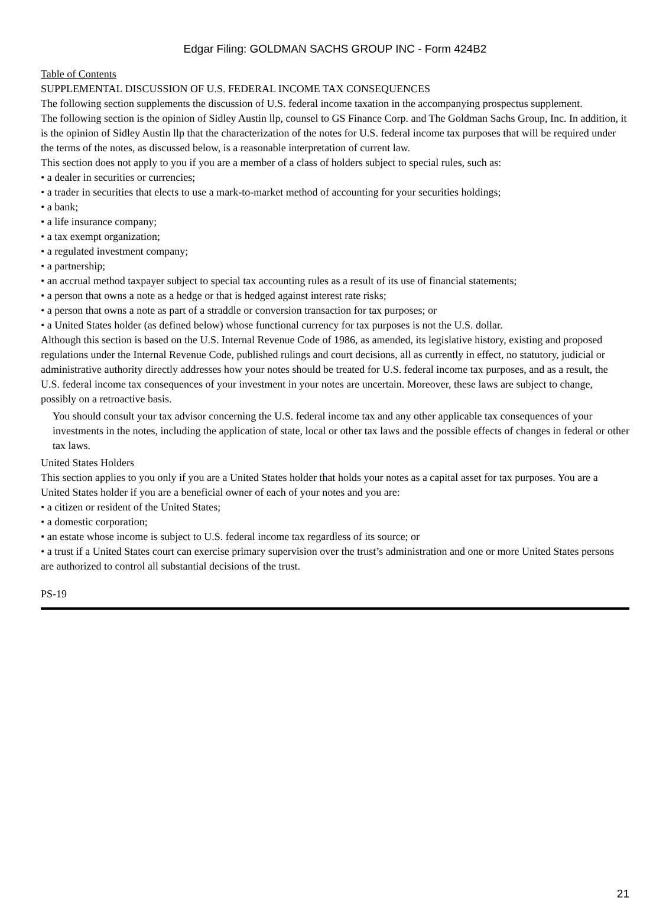Edgar Filing: GOLDMAN SACHS GROUP INC - Form 424B2
Table of Contents
SUPPLEMENTAL DISCUSSION OF U.S. FEDERAL INCOME TAX CONSEQUENCES
The following section supplements the discussion of U.S. federal income taxation in the accompanying prospectus supplement.
The following section is the opinion of Sidley Austin llp, counsel to GS Finance Corp. and The Goldman Sachs Group, Inc. In addition, it is the opinion of Sidley Austin llp that the characterization of the notes for U.S. federal income tax purposes that will be required under the terms of the notes, as discussed below, is a reasonable interpretation of current law.
This section does not apply to you if you are a member of a class of holders subject to special rules, such as:
• a dealer in securities or currencies;
• a trader in securities that elects to use a mark-to-market method of accounting for your securities holdings;
• a bank;
• a life insurance company;
• a tax exempt organization;
• a regulated investment company;
• a partnership;
• an accrual method taxpayer subject to special tax accounting rules as a result of its use of financial statements;
• a person that owns a note as a hedge or that is hedged against interest rate risks;
• a person that owns a note as part of a straddle or conversion transaction for tax purposes; or
• a United States holder (as defined below) whose functional currency for tax purposes is not the U.S. dollar.
Although this section is based on the U.S. Internal Revenue Code of 1986, as amended, its legislative history, existing and proposed regulations under the Internal Revenue Code, published rulings and court decisions, all as currently in effect, no statutory, judicial or administrative authority directly addresses how your notes should be treated for U.S. federal income tax purposes, and as a result, the U.S. federal income tax consequences of your investment in your notes are uncertain. Moreover, these laws are subject to change, possibly on a retroactive basis.
You should consult your tax advisor concerning the U.S. federal income tax and any other applicable tax consequences of your investments in the notes, including the application of state, local or other tax laws and the possible effects of changes in federal or other tax laws.
United States Holders
This section applies to you only if you are a United States holder that holds your notes as a capital asset for tax purposes. You are a United States holder if you are a beneficial owner of each of your notes and you are:
• a citizen or resident of the United States;
• a domestic corporation;
• an estate whose income is subject to U.S. federal income tax regardless of its source; or
• a trust if a United States court can exercise primary supervision over the trust’s administration and one or more United States persons are authorized to control all substantial decisions of the trust.
PS-19
21